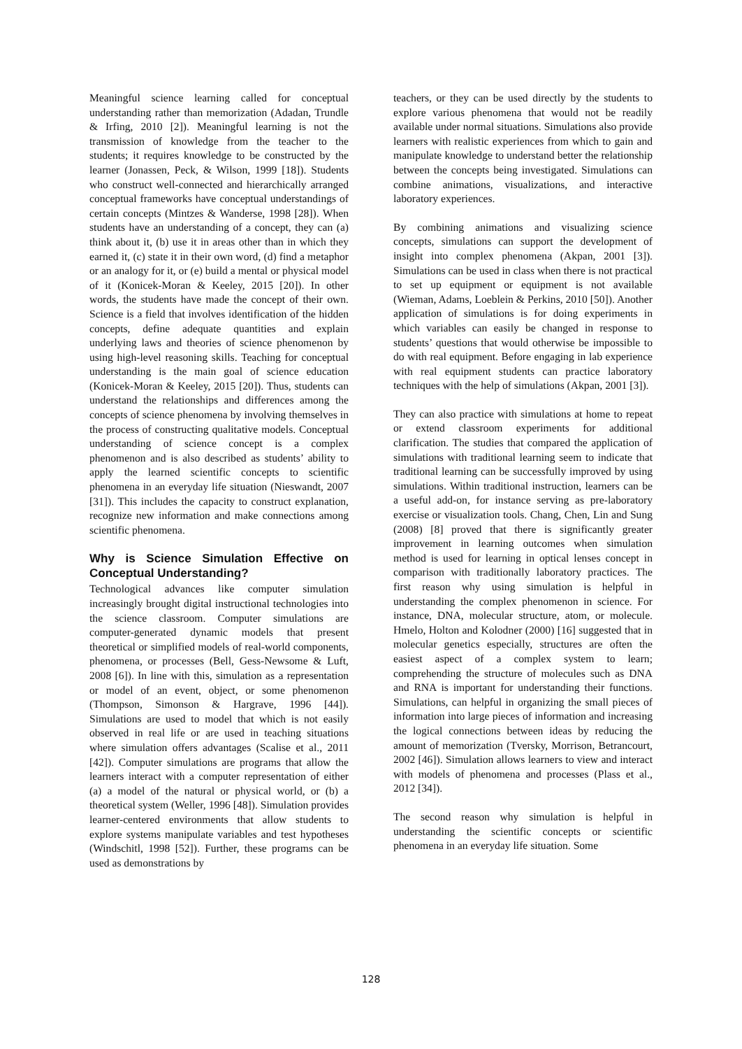Meaningful science learning called for conceptual understanding rather than memorization (Adadan, Trundle & Irfing, 2010 [2]). Meaningful learning is not the transmission of knowledge from the teacher to the students; it requires knowledge to be constructed by the learner (Jonassen, Peck, & Wilson, 1999 [18]). Students who construct well-connected and hierarchically arranged conceptual frameworks have conceptual understandings of certain concepts (Mintzes & Wanderse, 1998 [28]). When students have an understanding of a concept, they can (a) think about it, (b) use it in areas other than in which they earned it, (c) state it in their own word, (d) find a metaphor or an analogy for it, or (e) build a mental or physical model of it (Konicek-Moran & Keeley, 2015 [20]). In other words, the students have made the concept of their own. Science is a field that involves identification of the hidden concepts, define adequate quantities and explain underlying laws and theories of science phenomenon by using high-level reasoning skills. Teaching for conceptual understanding is the main goal of science education (Konicek-Moran & Keeley, 2015 [20]). Thus, students can understand the relationships and differences among the concepts of science phenomena by involving themselves in the process of constructing qualitative models. Conceptual understanding of science concept is a complex phenomenon and is also described as students’ ability to apply the learned scientific concepts to scientific phenomena in an everyday life situation (Nieswandt, 2007 [31]). This includes the capacity to construct explanation, recognize new information and make connections among scientific phenomena.
Why is Science Simulation Effective on Conceptual Understanding?
Technological advances like computer simulation increasingly brought digital instructional technologies into the science classroom. Computer simulations are computer-generated dynamic models that present theoretical or simplified models of real-world components, phenomena, or processes (Bell, Gess-Newsome & Luft, 2008 [6]). In line with this, simulation as a representation or model of an event, object, or some phenomenon (Thompson, Simonson & Hargrave, 1996 [44]). Simulations are used to model that which is not easily observed in real life or are used in teaching situations where simulation offers advantages (Scalise et al., 2011 [42]). Computer simulations are programs that allow the learners interact with a computer representation of either (a) a model of the natural or physical world, or (b) a theoretical system (Weller, 1996 [48]). Simulation provides learner-centered environments that allow students to explore systems manipulate variables and test hypotheses (Windschitl, 1998 [52]). Further, these programs can be used as demonstrations by
teachers, or they can be used directly by the students to explore various phenomena that would not be readily available under normal situations. Simulations also provide learners with realistic experiences from which to gain and manipulate knowledge to understand better the relationship between the concepts being investigated. Simulations can combine animations, visualizations, and interactive laboratory experiences.
By combining animations and visualizing science concepts, simulations can support the development of insight into complex phenomena (Akpan, 2001 [3]). Simulations can be used in class when there is not practical to set up equipment or equipment is not available (Wieman, Adams, Loeblein & Perkins, 2010 [50]). Another application of simulations is for doing experiments in which variables can easily be changed in response to students’ questions that would otherwise be impossible to do with real equipment. Before engaging in lab experience with real equipment students can practice laboratory techniques with the help of simulations (Akpan, 2001 [3]).
They can also practice with simulations at home to repeat or extend classroom experiments for additional clarification. The studies that compared the application of simulations with traditional learning seem to indicate that traditional learning can be successfully improved by using simulations. Within traditional instruction, learners can be a useful add-on, for instance serving as pre-laboratory exercise or visualization tools. Chang, Chen, Lin and Sung (2008) [8] proved that there is significantly greater improvement in learning outcomes when simulation method is used for learning in optical lenses concept in comparison with traditionally laboratory practices. The first reason why using simulation is helpful in understanding the complex phenomenon in science. For instance, DNA, molecular structure, atom, or molecule. Hmelo, Holton and Kolodner (2000) [16] suggested that in molecular genetics especially, structures are often the easiest aspect of a complex system to learn; comprehending the structure of molecules such as DNA and RNA is important for understanding their functions. Simulations, can helpful in organizing the small pieces of information into large pieces of information and increasing the logical connections between ideas by reducing the amount of memorization (Tversky, Morrison, Betrancourt, 2002 [46]). Simulation allows learners to view and interact with models of phenomena and processes (Plass et al., 2012 [34]).
The second reason why simulation is helpful in understanding the scientific concepts or scientific phenomena in an everyday life situation. Some
128